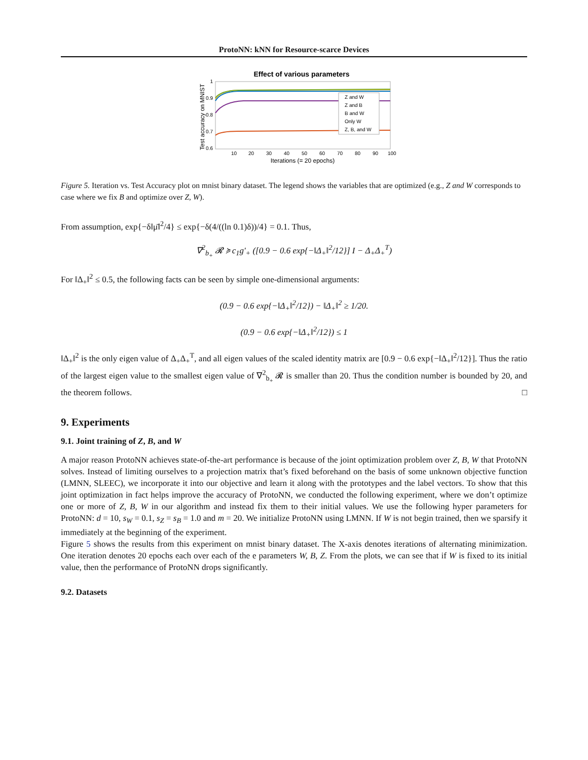ProtoNN: kNN for Resource-scarce Devices
Effect of various parameters
1
0.9
0.8
0.7
0.6
10
20
30
40
50
60
70
80
90
100
Iterations (= 20 epochs)
Test accuracy on MNIST
Z and W
Z and B
B and W
Only W
Z, B, and W
Figure 5. Iteration vs. Test Accuracy plot on mnist binary dataset. The legend shows the variables that are optimized (e.g., Z and W corresponds to case where we fix B and optimize over Z, W).
From assumption, exp{−δ‖μ̄‖<sup>2</sup>/4} ≤ exp{−δ(4/((ln 0.1)δ))/4} = 0.1. Thus,
∇<sup>2</sup><sub>b<sub>+</sub></sub> 𝓡 ≽ c<sub>1</sub>g′<sub>+</sub> ([0.9 − 0.6 exp{−‖Δ<sub>+</sub>‖<sup>2</sup>/12}] I − Δ<sub>+</sub>Δ<sub>+</sub><sup>T</sup>)
For ‖Δ<sub>+</sub>‖<sup>2</sup> ≤ 0.5, the following facts can be seen by simple one-dimensional arguments:
(0.9 − 0.6 exp{−‖Δ<sub>+</sub>‖<sup>2</sup>/12}) − ‖Δ<sub>+</sub>‖<sup>2</sup> ≥ 1/20.
(0.9 − 0.6 exp{−‖Δ<sub>+</sub>‖<sup>2</sup>/12}) ≤ 1
‖Δ<sub>+</sub>‖<sup>2</sup> is the only eigen value of Δ<sub>+</sub>Δ<sub>+</sub><sup>T</sup>, and all eigen values of the scaled identity matrix are [0.9 − 0.6 exp{−‖Δ<sub>+</sub>‖<sup>2</sup>/12}]. Thus the ratio of the largest eigen value to the smallest eigen value of ∇<sup>2</sup><sub>b<sub>+</sub></sub> 𝓡 is smaller than 20. Thus the condition number is bounded by 20, and the theorem follows. □
9. Experiments
9.1. Joint training of Z, B, and W
A major reason ProtoNN achieves state-of-the-art performance is because of the joint optimization problem over Z, B, W that ProtoNN solves. Instead of limiting ourselves to a projection matrix that’s fixed beforehand on the basis of some unknown objective function (LMNN, SLEEC), we incorporate it into our objective and learn it along with the prototypes and the label vectors. To show that this joint optimization in fact helps improve the accuracy of ProtoNN, we conducted the following experiment, where we don’t optimize one or more of Z, B, W in our algorithm and instead fix them to their initial values. We use the following hyper parameters for ProtoNN: d = 10, s<sub>W</sub> = 0.1, s<sub>Z</sub> = s<sub>B</sub> = 1.0 and m = 20. We initialize ProtoNN using LMNN. If W is not begin trained, then we sparsify it immediately at the beginning of the experiment.
Figure 5 shows the results from this experiment on mnist binary dataset. The X-axis denotes iterations of alternating minimization. One iteration denotes 20 epochs each over each of the e parameters W, B, Z. From the plots, we can see that if W is fixed to its initial value, then the performance of ProtoNN drops significantly.
9.2. Datasets